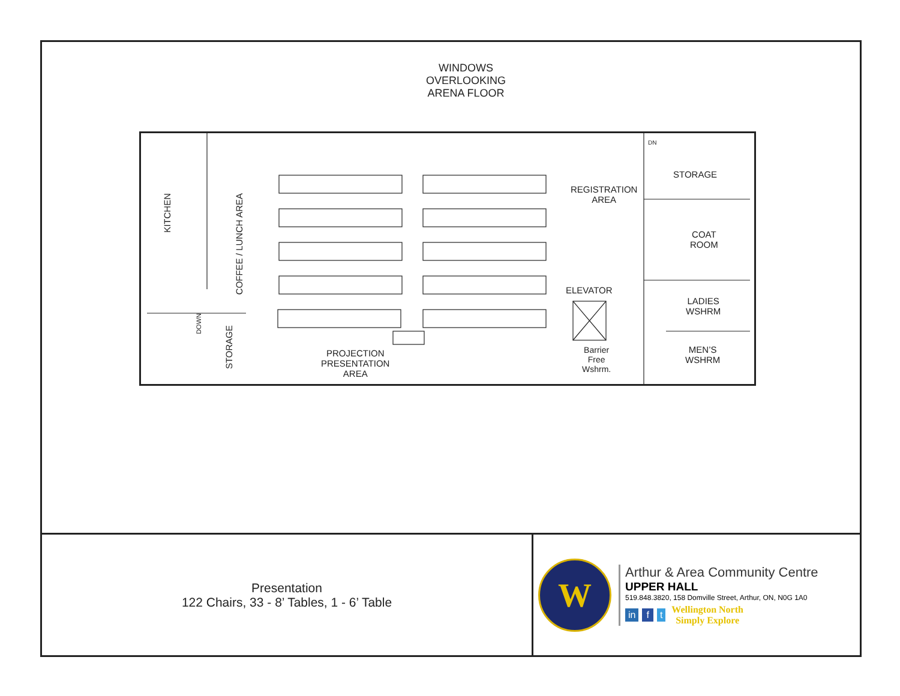WINDOWS
OVERLOOKING
ARENA FLOOR
KITCHEN
COFFEE / LUNCH AREA
DOWN
STORAGE
PROJECTION
PRESENTATION
AREA
REGISTRATION
AREA
ELEVATOR
Barrier
Free
Wshrm.
DN
STORAGE
COAT
ROOM
LADIES
WSHRM
MEN’S
WSHRM
Presentation
122 Chairs, 33 - 8’ Tables, 1 - 6’ Table
W
Arthur & Area Community Centre
UPPER HALL
519.848.3820, 158 Domville Street, Arthur, ON, N0G 1A0
in f t Wellington North
Simply Explore